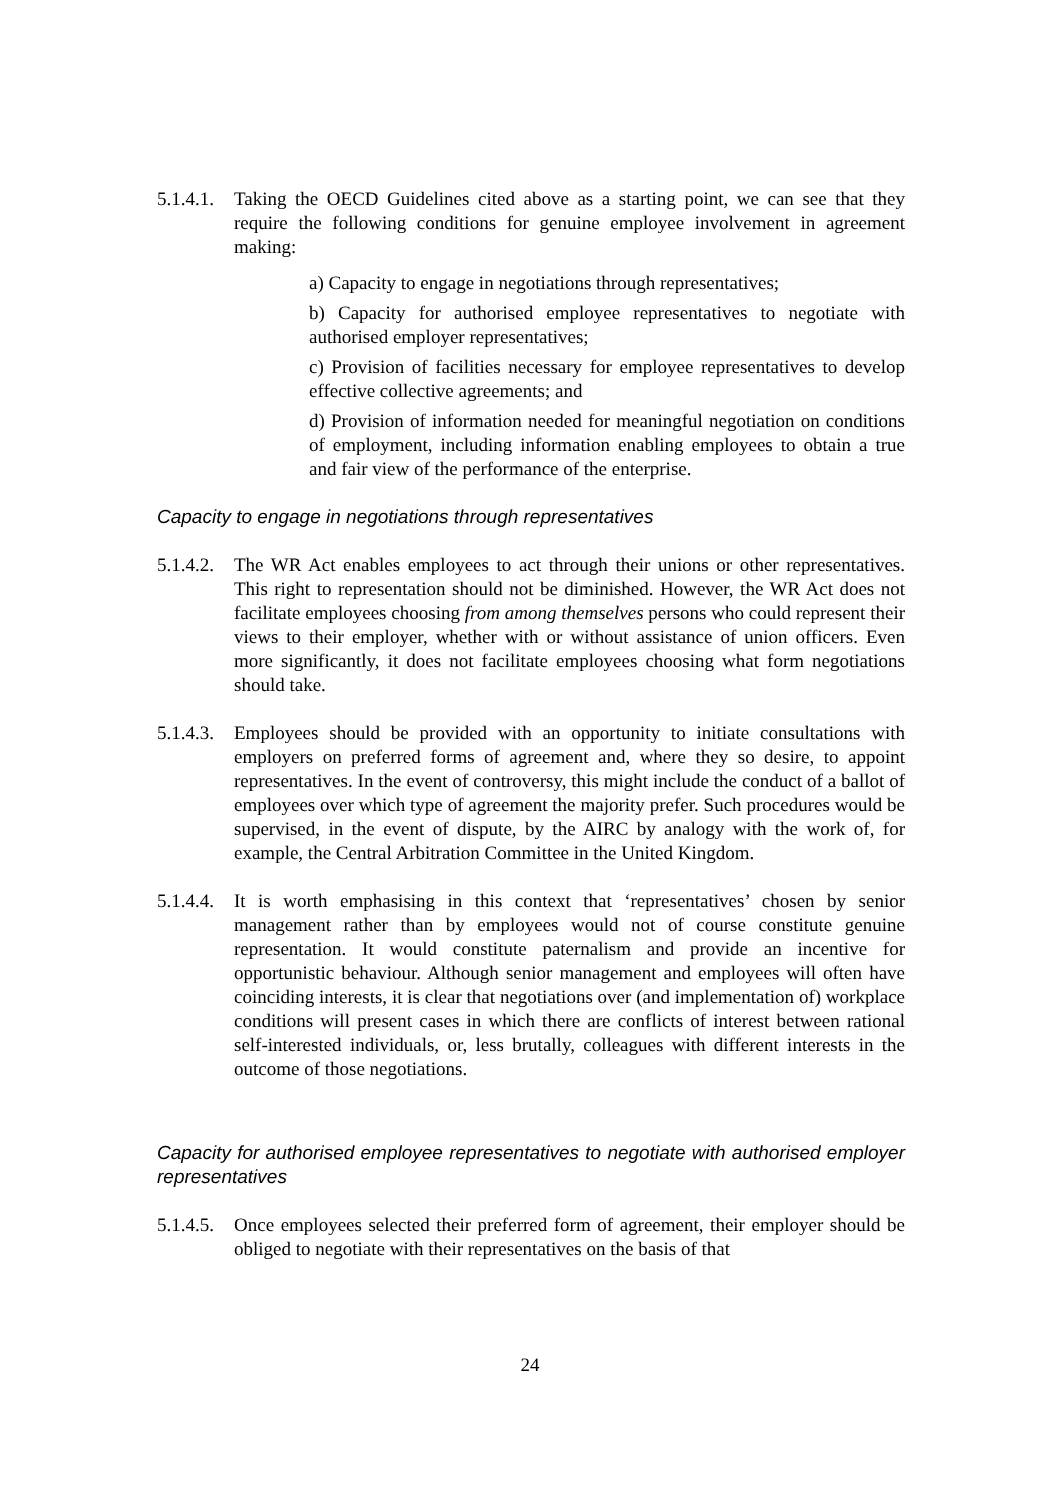5.1.4.1.
Taking the OECD Guidelines cited above as a starting point, we can see that they require the following conditions for genuine employee involvement in agreement making:
a) Capacity to engage in negotiations through representatives;
b) Capacity for authorised employee representatives to negotiate with authorised employer representatives;
c) Provision of facilities necessary for employee representatives to develop effective collective agreements; and
d) Provision of information needed for meaningful negotiation on conditions of employment, including information enabling employees to obtain a true and fair view of the performance of the enterprise.
Capacity to engage in negotiations through representatives
5.1.4.2.
The WR Act enables employees to act through their unions or other representatives. This right to representation should not be diminished. However, the WR Act does not facilitate employees choosing from among themselves persons who could represent their views to their employer, whether with or without assistance of union officers. Even more significantly, it does not facilitate employees choosing what form negotiations should take.
5.1.4.3.
Employees should be provided with an opportunity to initiate consultations with employers on preferred forms of agreement and, where they so desire, to appoint representatives. In the event of controversy, this might include the conduct of a ballot of employees over which type of agreement the majority prefer. Such procedures would be supervised, in the event of dispute, by the AIRC by analogy with the work of, for example, the Central Arbitration Committee in the United Kingdom.
5.1.4.4.
It is worth emphasising in this context that ‘representatives’ chosen by senior management rather than by employees would not of course constitute genuine representation. It would constitute paternalism and provide an incentive for opportunistic behaviour. Although senior management and employees will often have coinciding interests, it is clear that negotiations over (and implementation of) workplace conditions will present cases in which there are conflicts of interest between rational self-interested individuals, or, less brutally, colleagues with different interests in the outcome of those negotiations.
Capacity for authorised employee representatives to negotiate with authorised employer representatives
5.1.4.5.
Once employees selected their preferred form of agreement, their employer should be obliged to negotiate with their representatives on the basis of that
24